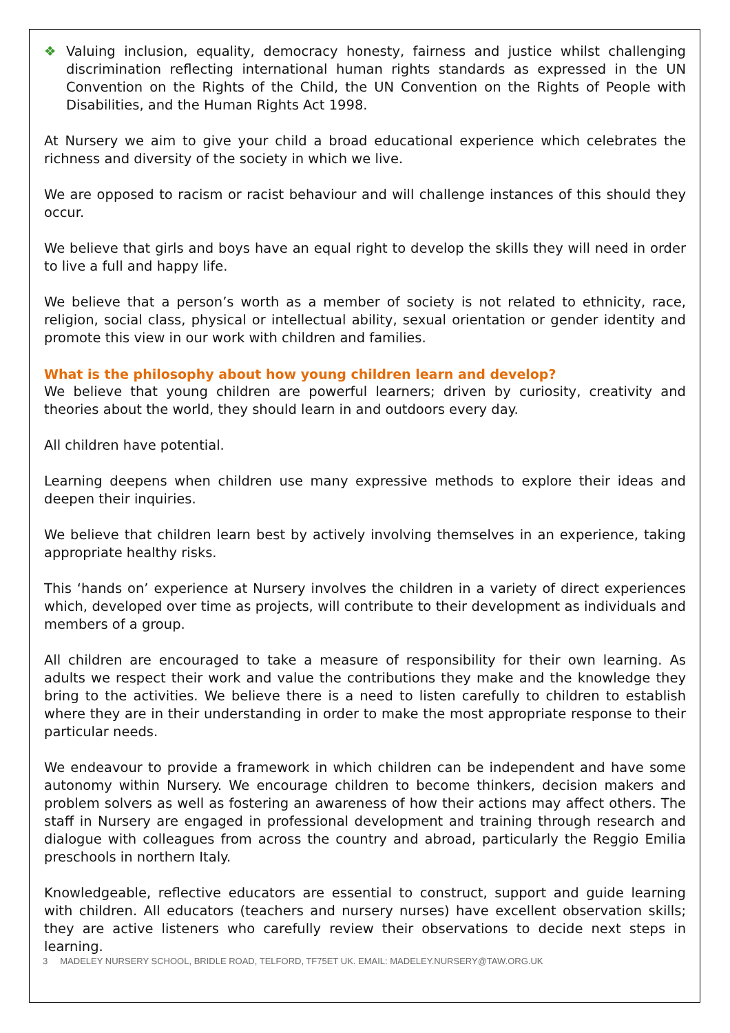❖ Valuing inclusion, equality, democracy honesty, fairness and justice whilst challenging discrimination reflecting international human rights standards as expressed in the UN Convention on the Rights of the Child, the UN Convention on the Rights of People with Disabilities, and the Human Rights Act 1998.
At Nursery we aim to give your child a broad educational experience which celebrates the richness and diversity of the society in which we live.
We are opposed to racism or racist behaviour and will challenge instances of this should they occur.
We believe that girls and boys have an equal right to develop the skills they will need in order to live a full and happy life.
We believe that a person’s worth as a member of society is not related to ethnicity, race, religion, social class, physical or intellectual ability, sexual orientation or gender identity and promote this view in our work with children and families.
What is the philosophy about how young children learn and develop?
We believe that young children are powerful learners; driven by curiosity, creativity and theories about the world, they should learn in and outdoors every day.
All children have potential.
Learning deepens when children use many expressive methods to explore their ideas and deepen their inquiries.
We believe that children learn best by actively involving themselves in an experience, taking appropriate healthy risks.
This ‘hands on’ experience at Nursery involves the children in a variety of direct experiences which, developed over time as projects, will contribute to their development as individuals and members of a group.
All children are encouraged to take a measure of responsibility for their own learning. As adults we respect their work and value the contributions they make and the knowledge they bring to the activities. We believe there is a need to listen carefully to children to establish where they are in their understanding in order to make the most appropriate response to their particular needs.
We endeavour to provide a framework in which children can be independent and have some autonomy within Nursery. We encourage children to become thinkers, decision makers and problem solvers as well as fostering an awareness of how their actions may affect others. The staff in Nursery are engaged in professional development and training through research and dialogue with colleagues from across the country and abroad, particularly the Reggio Emilia preschools in northern Italy.
Knowledgeable, reflective educators are essential to construct, support and guide learning with children. All educators (teachers and nursery nurses) have excellent observation skills; they are active listeners who carefully review their observations to decide next steps in learning.
3 MADELEY NURSERY SCHOOL, BRIDLE ROAD, TELFORD, TF75ET UK. EMAIL: MADELEY.NURSERY@TAW.ORG.UK